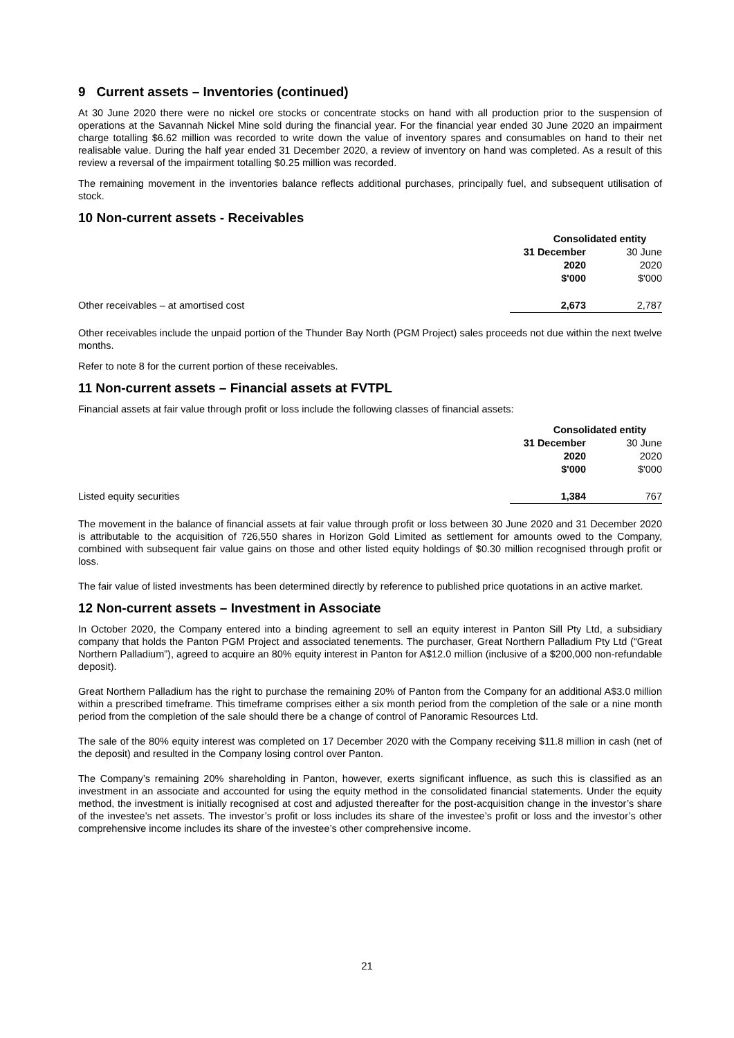9 Current assets – Inventories (continued)
At 30 June 2020 there were no nickel ore stocks or concentrate stocks on hand with all production prior to the suspension of operations at the Savannah Nickel Mine sold during the financial year. For the financial year ended 30 June 2020 an impairment charge totalling $6.62 million was recorded to write down the value of inventory spares and consumables on hand to their net realisable value. During the half year ended 31 December 2020, a review of inventory on hand was completed. As a result of this review a reversal of the impairment totalling $0.25 million was recorded.
The remaining movement in the inventories balance reflects additional purchases, principally fuel, and subsequent utilisation of stock.
10 Non-current assets - Receivables
| | Consolidated entity | |
| | 31 December 2020 $'000 | 30 June 2020 $'000 |
| Other receivables – at amortised cost | 2,673 | 2,787 |
Other receivables include the unpaid portion of the Thunder Bay North (PGM Project) sales proceeds not due within the next twelve months.
Refer to note 8 for the current portion of these receivables.
11 Non-current assets – Financial assets at FVTPL
Financial assets at fair value through profit or loss include the following classes of financial assets:
| | Consolidated entity | |
| | 31 December 2020 $'000 | 30 June 2020 $'000 |
| Listed equity securities | 1,384 | 767 |
The movement in the balance of financial assets at fair value through profit or loss between 30 June 2020 and 31 December 2020 is attributable to the acquisition of 726,550 shares in Horizon Gold Limited as settlement for amounts owed to the Company, combined with subsequent fair value gains on those and other listed equity holdings of $0.30 million recognised through profit or loss.
The fair value of listed investments has been determined directly by reference to published price quotations in an active market.
12 Non-current assets – Investment in Associate
In October 2020, the Company entered into a binding agreement to sell an equity interest in Panton Sill Pty Ltd, a subsidiary company that holds the Panton PGM Project and associated tenements. The purchaser, Great Northern Palladium Pty Ltd (“Great Northern Palladium”), agreed to acquire an 80% equity interest in Panton for A$12.0 million (inclusive of a $200,000 non-refundable deposit).
Great Northern Palladium has the right to purchase the remaining 20% of Panton from the Company for an additional A$3.0 million within a prescribed timeframe. This timeframe comprises either a six month period from the completion of the sale or a nine month period from the completion of the sale should there be a change of control of Panoramic Resources Ltd.
The sale of the 80% equity interest was completed on 17 December 2020 with the Company receiving $11.8 million in cash (net of the deposit) and resulted in the Company losing control over Panton.
The Company’s remaining 20% shareholding in Panton, however, exerts significant influence, as such this is classified as an investment in an associate and accounted for using the equity method in the consolidated financial statements. Under the equity method, the investment is initially recognised at cost and adjusted thereafter for the post-acquisition change in the investor’s share of the investee’s net assets. The investor’s profit or loss includes its share of the investee’s profit or loss and the investor’s other comprehensive income includes its share of the investee’s other comprehensive income.
21